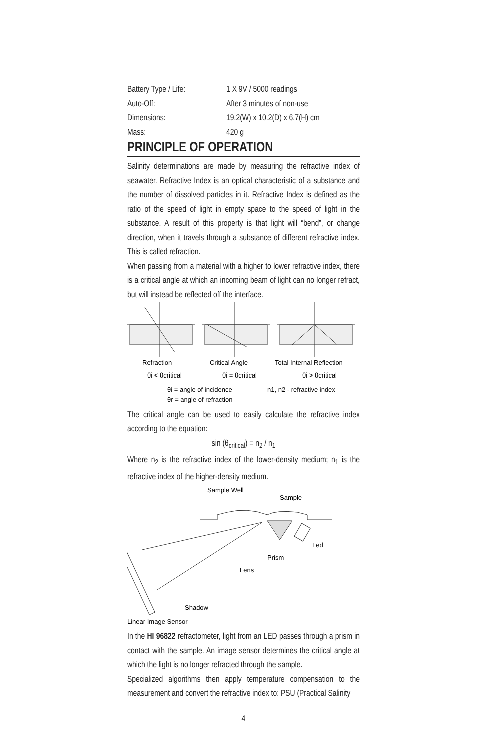| Battery Type / Life: | 1 X 9V / 5000 readings |
| Auto-Off: | After 3 minutes of non-use |
| Dimensions: | 19.2(W) x 10.2(D) x 6.7(H) cm |
| Mass: | 420 g |
PRINCIPLE OF OPERATION
Salinity determinations are made by measuring the refractive index of seawater. Refractive Index is an optical characteristic of a substance and the number of dissolved particles in it. Refractive Index is defined as the ratio of the speed of light in empty space to the speed of light in the substance. A result of this property is that light will “bend”, or change direction, when it travels through a substance of different refractive index. This is called refraction.
When passing from a material with a higher to lower refractive index, there is a critical angle at which an incoming beam of light can no longer refract, but will instead be reflected off the interface.
Refraction
Critical Angle
Total Internal Reflection
θi < θcritical
θi = θcritical
θi > θcritical
θi = angle of incidence
n1, n2 - refractive index
θr = angle of refraction
The critical angle can be used to easily calculate the refractive index according to the equation:
sin (θ<sub>critical</sub>) = n<sub>2</sub> / n<sub>1</sub>
Where n<sub>2</sub> is the refractive index of the lower-density medium; n<sub>1</sub> is the refractive index of the higher-density medium.
Sample Well
Sample
Led
Prism
Lens
Shadow
Linear Image Sensor
In the HI 96822 refractometer, light from an LED passes through a prism in contact with the sample. An image sensor determines the critical angle at which the light is no longer refracted through the sample.
Specialized algorithms then apply temperature compensation to the measurement and convert the refractive index to: PSU (Practical Salinity
4